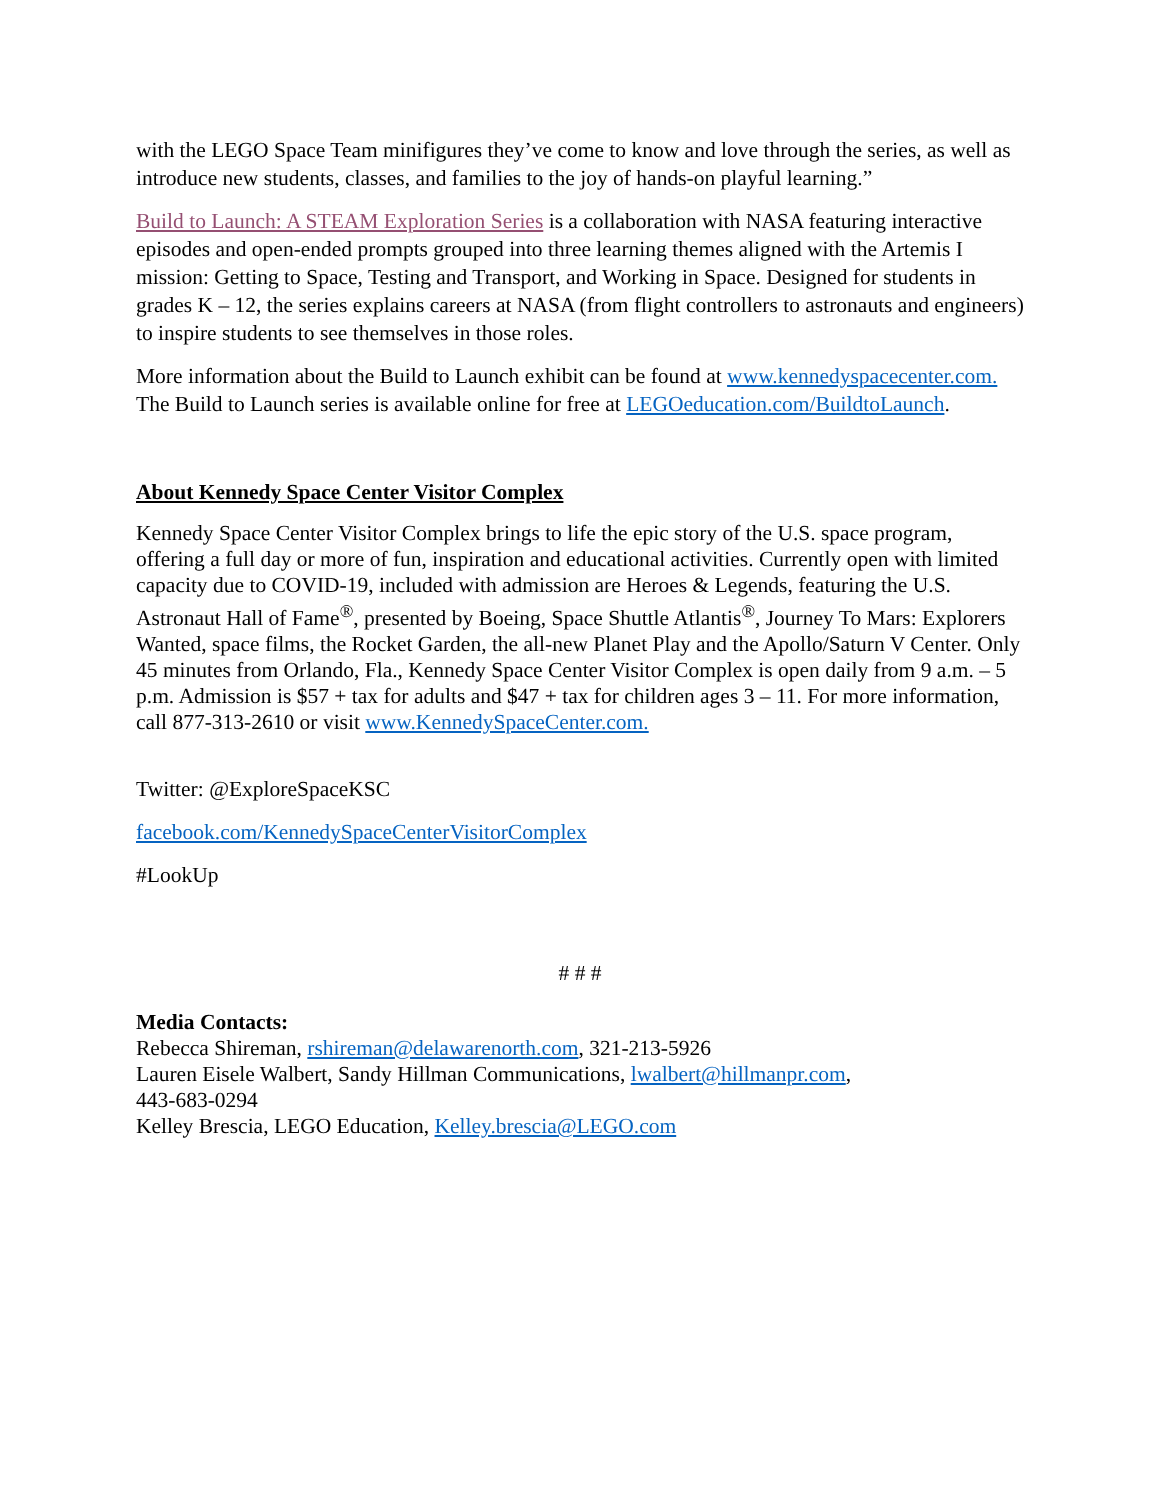with the LEGO Space Team minifigures they’ve come to know and love through the series, as well as introduce new students, classes, and families to the joy of hands-on playful learning.”
Build to Launch: A STEAM Exploration Series is a collaboration with NASA featuring interactive episodes and open-ended prompts grouped into three learning themes aligned with the Artemis I mission: Getting to Space, Testing and Transport, and Working in Space. Designed for students in grades K – 12, the series explains careers at NASA (from flight controllers to astronauts and engineers) to inspire students to see themselves in those roles.
More information about the Build to Launch exhibit can be found at www.kennedyspacecenter.com. The Build to Launch series is available online for free at LEGOeducation.com/BuildtoLaunch.
About Kennedy Space Center Visitor Complex
Kennedy Space Center Visitor Complex brings to life the epic story of the U.S. space program, offering a full day or more of fun, inspiration and educational activities. Currently open with limited capacity due to COVID-19, included with admission are Heroes & Legends, featuring the U.S. Astronaut Hall of Fame<sup>®</sup>, presented by Boeing, Space Shuttle Atlantis<sup>®</sup>, Journey To Mars: Explorers Wanted, space films, the Rocket Garden, the all-new Planet Play and the Apollo/Saturn V Center. Only 45 minutes from Orlando, Fla., Kennedy Space Center Visitor Complex is open daily from 9 a.m. – 5 p.m. Admission is $57 + tax for adults and $47 + tax for children ages 3 – 11. For more information, call 877-313-2610 or visit www.KennedySpaceCenter.com.
Twitter: @ExploreSpaceKSC
facebook.com/KennedySpaceCenterVisitorComplex
#LookUp
# # #
Media Contacts:
Rebecca Shireman, rshireman@delawarenorth.com, 321-213-5926
Lauren Eisele Walbert, Sandy Hillman Communications, lwalbert@hillmanpr.com,
443-683-0294
Kelley Brescia, LEGO Education, Kelley.brescia@LEGO.com